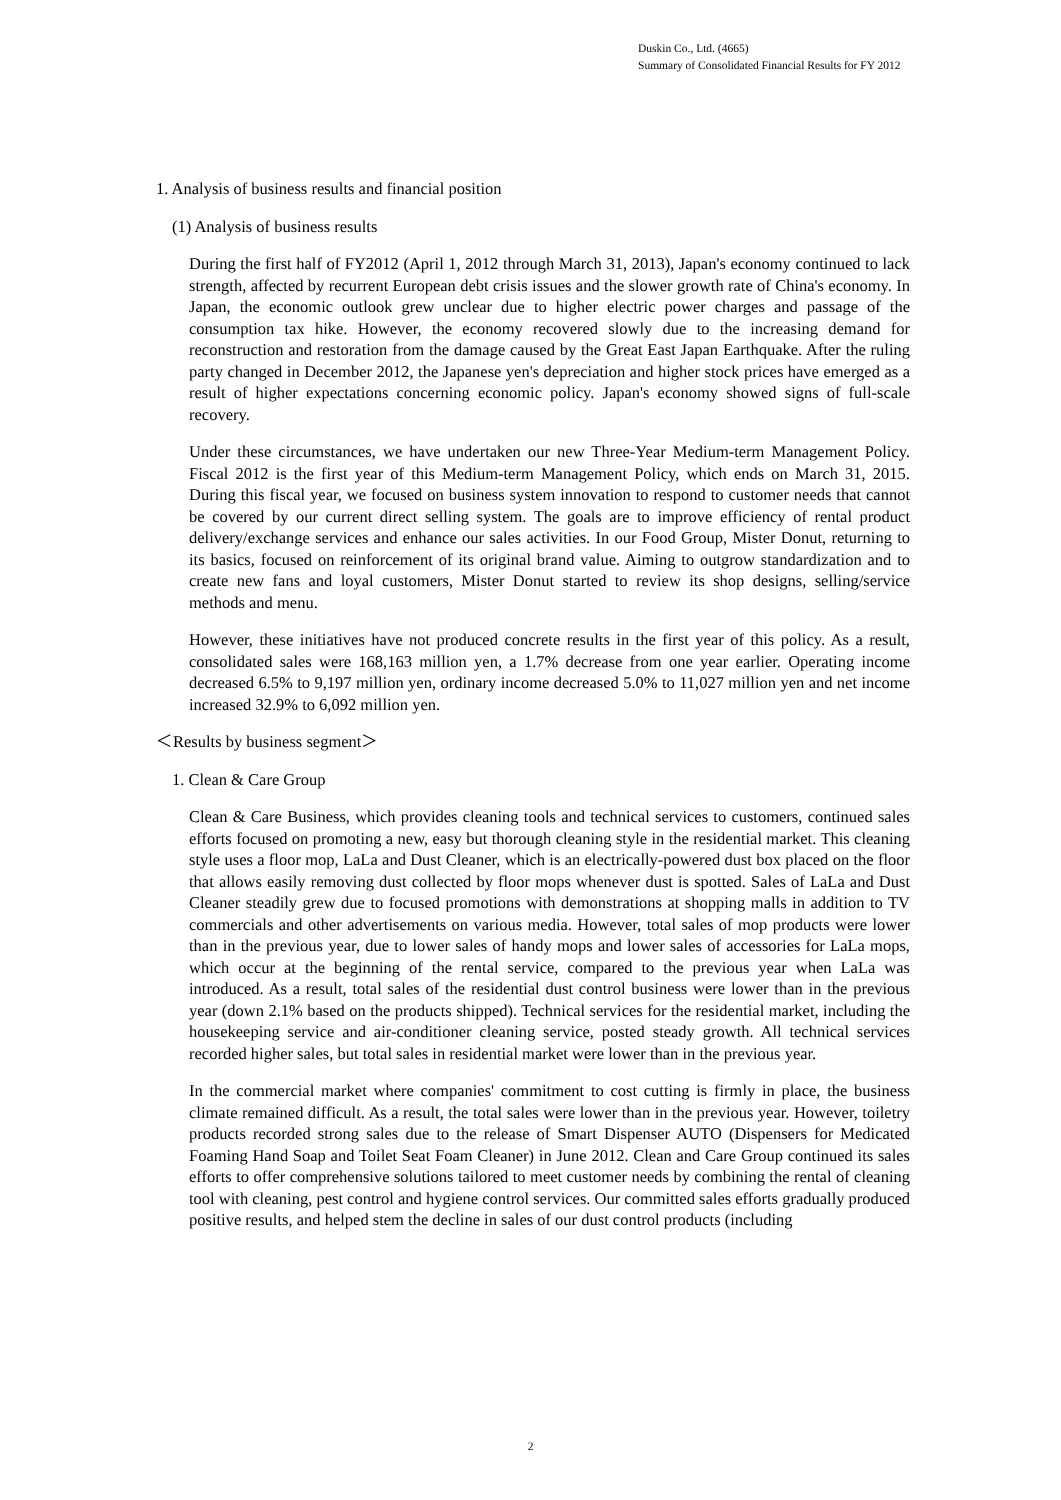Duskin Co., Ltd. (4665)
Summary of Consolidated Financial Results for FY 2012
1. Analysis of business results and financial position
(1) Analysis of business results
During the first half of FY2012 (April 1, 2012 through March 31, 2013), Japan's economy continued to lack strength, affected by recurrent European debt crisis issues and the slower growth rate of China's economy. In Japan, the economic outlook grew unclear due to higher electric power charges and passage of the consumption tax hike. However, the economy recovered slowly due to the increasing demand for reconstruction and restoration from the damage caused by the Great East Japan Earthquake. After the ruling party changed in December 2012, the Japanese yen's depreciation and higher stock prices have emerged as a result of higher expectations concerning economic policy. Japan's economy showed signs of full-scale recovery.
Under these circumstances, we have undertaken our new Three-Year Medium-term Management Policy. Fiscal 2012 is the first year of this Medium-term Management Policy, which ends on March 31, 2015. During this fiscal year, we focused on business system innovation to respond to customer needs that cannot be covered by our current direct selling system. The goals are to improve efficiency of rental product delivery/exchange services and enhance our sales activities. In our Food Group, Mister Donut, returning to its basics, focused on reinforcement of its original brand value. Aiming to outgrow standardization and to create new fans and loyal customers, Mister Donut started to review its shop designs, selling/service methods and menu.
However, these initiatives have not produced concrete results in the first year of this policy. As a result, consolidated sales were 168,163 million yen, a 1.7% decrease from one year earlier. Operating income decreased 6.5% to 9,197 million yen, ordinary income decreased 5.0% to 11,027 million yen and net income increased 32.9% to 6,092 million yen.
＜Results by business segment＞
1. Clean & Care Group
Clean & Care Business, which provides cleaning tools and technical services to customers, continued sales efforts focused on promoting a new, easy but thorough cleaning style in the residential market. This cleaning style uses a floor mop, LaLa and Dust Cleaner, which is an electrically-powered dust box placed on the floor that allows easily removing dust collected by floor mops whenever dust is spotted. Sales of LaLa and Dust Cleaner steadily grew due to focused promotions with demonstrations at shopping malls in addition to TV commercials and other advertisements on various media. However, total sales of mop products were lower than in the previous year, due to lower sales of handy mops and lower sales of accessories for LaLa mops, which occur at the beginning of the rental service, compared to the previous year when LaLa was introduced. As a result, total sales of the residential dust control business were lower than in the previous year (down 2.1% based on the products shipped). Technical services for the residential market, including the housekeeping service and air-conditioner cleaning service, posted steady growth. All technical services recorded higher sales, but total sales in residential market were lower than in the previous year.
In the commercial market where companies' commitment to cost cutting is firmly in place, the business climate remained difficult. As a result, the total sales were lower than in the previous year. However, toiletry products recorded strong sales due to the release of Smart Dispenser AUTO (Dispensers for Medicated Foaming Hand Soap and Toilet Seat Foam Cleaner) in June 2012. Clean and Care Group continued its sales efforts to offer comprehensive solutions tailored to meet customer needs by combining the rental of cleaning tool with cleaning, pest control and hygiene control services. Our committed sales efforts gradually produced positive results, and helped stem the decline in sales of our dust control products (including
2